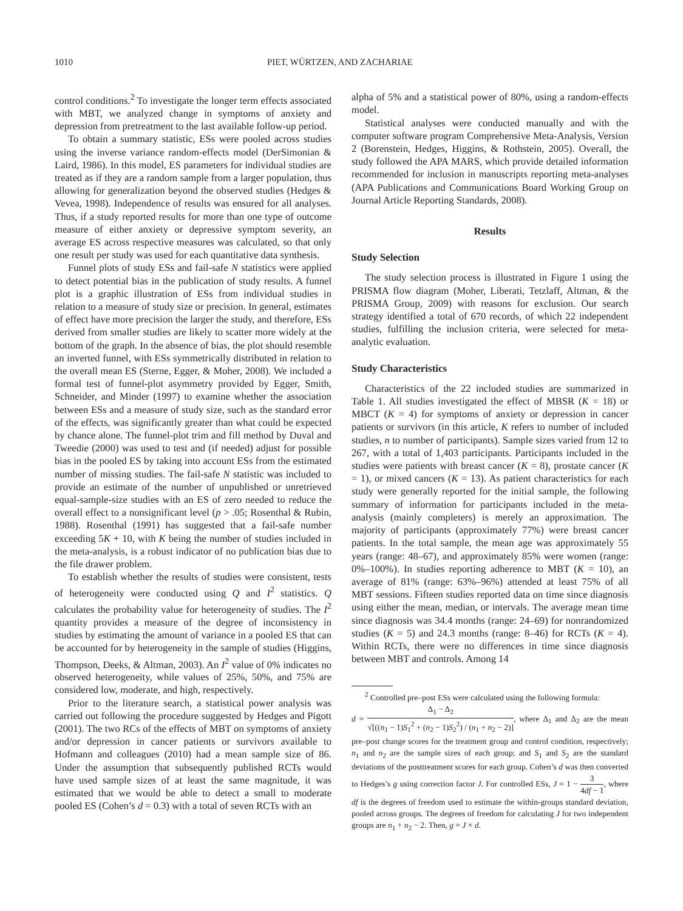1010 PIET, WÜRTZEN, AND ZACHARIAE
control conditions.<sup>2</sup> To investigate the longer term effects associated with MBT, we analyzed change in symptoms of anxiety and depression from pretreatment to the last available follow-up period.
To obtain a summary statistic, ESs were pooled across studies using the inverse variance random-effects model (DerSimonian & Laird, 1986). In this model, ES parameters for individual studies are treated as if they are a random sample from a larger population, thus allowing for generalization beyond the observed studies (Hedges & Vevea, 1998). Independence of results was ensured for all analyses. Thus, if a study reported results for more than one type of outcome measure of either anxiety or depressive symptom severity, an average ES across respective measures was calculated, so that only one result per study was used for each quantitative data synthesis.
Funnel plots of study ESs and fail-safe N statistics were applied to detect potential bias in the publication of study results. A funnel plot is a graphic illustration of ESs from individual studies in relation to a measure of study size or precision. In general, estimates of effect have more precision the larger the study, and therefore, ESs derived from smaller studies are likely to scatter more widely at the bottom of the graph. In the absence of bias, the plot should resemble an inverted funnel, with ESs symmetrically distributed in relation to the overall mean ES (Sterne, Egger, & Moher, 2008). We included a formal test of funnel-plot asymmetry provided by Egger, Smith, Schneider, and Minder (1997) to examine whether the association between ESs and a measure of study size, such as the standard error of the effects, was significantly greater than what could be expected by chance alone. The funnel-plot trim and fill method by Duval and Tweedie (2000) was used to test and (if needed) adjust for possible bias in the pooled ES by taking into account ESs from the estimated number of missing studies. The fail-safe N statistic was included to provide an estimate of the number of unpublished or unretrieved equal-sample-size studies with an ES of zero needed to reduce the overall effect to a nonsignificant level (p > .05; Rosenthal & Rubin, 1988). Rosenthal (1991) has suggested that a fail-safe number exceeding 5K + 10, with K being the number of studies included in the meta-analysis, is a robust indicator of no publication bias due to the file drawer problem.
To establish whether the results of studies were consistent, tests of heterogeneity were conducted using Q and I<sup>2</sup> statistics. Q calculates the probability value for heterogeneity of studies. The I<sup>2</sup> quantity provides a measure of the degree of inconsistency in studies by estimating the amount of variance in a pooled ES that can be accounted for by heterogeneity in the sample of studies (Higgins, Thompson, Deeks, & Altman, 2003). An I<sup>2</sup> value of 0% indicates no observed heterogeneity, while values of 25%, 50%, and 75% are considered low, moderate, and high, respectively.
Prior to the literature search, a statistical power analysis was carried out following the procedure suggested by Hedges and Pigott (2001). The two RCs of the effects of MBT on symptoms of anxiety and/or depression in cancer patients or survivors available to Hofmann and colleagues (2010) had a mean sample size of 86. Under the assumption that subsequently published RCTs would have used sample sizes of at least the same magnitude, it was estimated that we would be able to detect a small to moderate pooled ES (Cohen’s d = 0.3) with a total of seven RCTs with an
alpha of 5% and a statistical power of 80%, using a random-effects model.
Statistical analyses were conducted manually and with the computer software program Comprehensive Meta-Analysis, Version 2 (Borenstein, Hedges, Higgins, & Rothstein, 2005). Overall, the study followed the APA MARS, which provide detailed information recommended for inclusion in manuscripts reporting meta-analyses (APA Publications and Communications Board Working Group on Journal Article Reporting Standards, 2008).
Results
Study Selection
The study selection process is illustrated in Figure 1 using the PRISMA flow diagram (Moher, Liberati, Tetzlaff, Altman, & the PRISMA Group, 2009) with reasons for exclusion. Our search strategy identified a total of 670 records, of which 22 independent studies, fulfilling the inclusion criteria, were selected for meta-analytic evaluation.
Study Characteristics
Characteristics of the 22 included studies are summarized in Table 1. All studies investigated the effect of MBSR (K = 18) or MBCT (K = 4) for symptoms of anxiety or depression in cancer patients or survivors (in this article, K refers to number of included studies, n to number of participants). Sample sizes varied from 12 to 267, with a total of 1,403 participants. Participants included in the studies were patients with breast cancer (K = 8), prostate cancer (K = 1), or mixed cancers (K = 13). As patient characteristics for each study were generally reported for the initial sample, the following summary of information for participants included in the meta-analysis (mainly completers) is merely an approximation. The majority of participants (approximately 77%) were breast cancer patients. In the total sample, the mean age was approximately 55 years (range: 48–67), and approximately 85% were women (range: 0%–100%). In studies reporting adherence to MBT (K = 10), an average of 81% (range: 63%–96%) attended at least 75% of all MBT sessions. Fifteen studies reported data on time since diagnosis using either the mean, median, or intervals. The average mean time since diagnosis was 34.4 months (range: 24–69) for nonrandomized studies (K = 5) and 24.3 months (range: 8–46) for RCTs (K = 4). Within RCTs, there were no differences in time since diagnosis between MBT and controls. Among 14
<sup>2</sup> Controlled pre–post ESs were calculated using the following formula:
d = Δ<sub>1</sub> − Δ<sub>2</sub> √[((n<sub>1</sub> − 1)S<sub>1</sub><sup>2</sup> + (n<sub>2</sub> − 1)S<sub>2</sub><sup>2</sup>) / (n<sub>1</sub> + n<sub>2</sub> − 2)], where Δ<sub>1</sub> and Δ<sub>2</sub> are the mean pre–post change scores for the treatment group and control condition, respectively; n<sub>1</sub> and n<sub>2</sub> are the sample sizes of each group; and S<sub>1</sub> and S<sub>2</sub> are the standard deviations of the posttreatment scores for each group. Cohen’s d was then converted to Hedges’s g using correction factor J. For controlled ESs, J = 1 − 3 4df − 1, where df is the degrees of freedom used to estimate the within-groups standard deviation, pooled across groups. The degrees of freedom for calculating J for two independent groups are n<sub>1</sub> + n<sub>2</sub> − 2. Then, g = J × d.